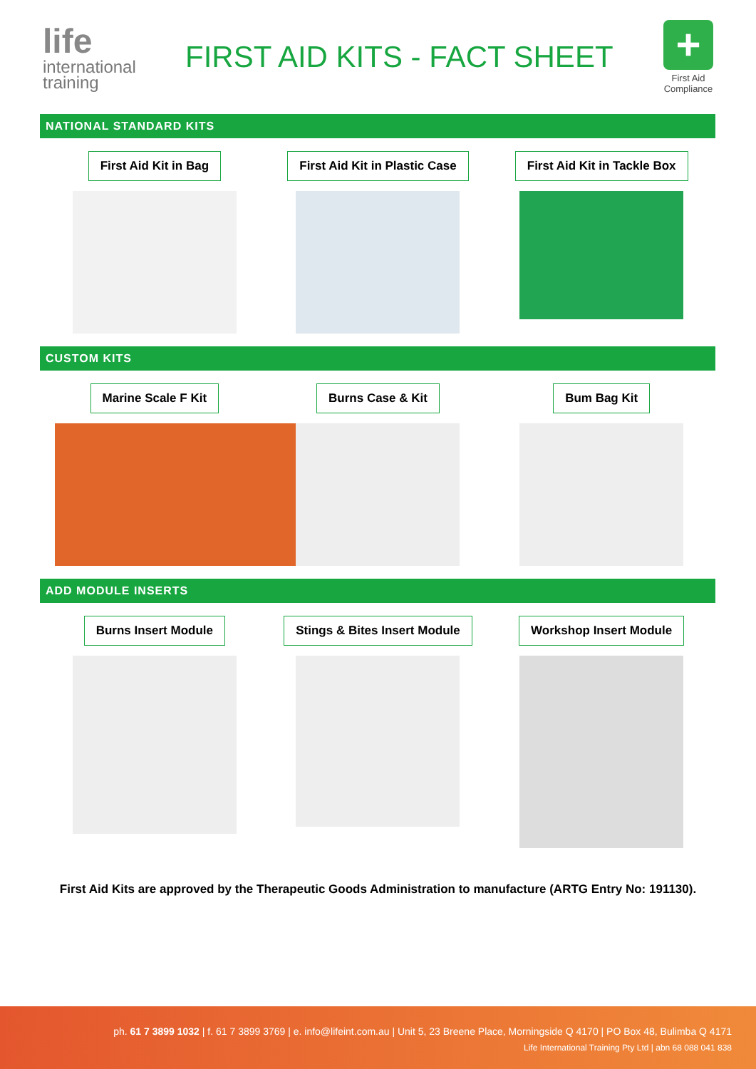life
international
training
FIRST AID KITS - FACT SHEET
+
First Aid
Compliance
NATIONAL STANDARD KITS
First Aid Kit in Bag First Aid Kit in Plastic Case First Aid Kit in Tackle Box
CUSTOM KITS
Marine Scale F Kit Burns Case & Kit Bum Bag Kit
ADD MODULE INSERTS
Burns Insert Module Stings & Bites Insert Module Workshop Insert Module
First Aid Kits are approved by the Therapeutic Goods Administration to manufacture (ARTG Entry No: 191130).
ph. 61 7 3899 1032 | f. 61 7 3899 3769 | e. info@lifeint.com.au | Unit 5, 23 Breene Place, Morningside Q 4170 | PO Box 48, Bulimba Q 4171
Life International Training Pty Ltd | abn 68 088 041 838